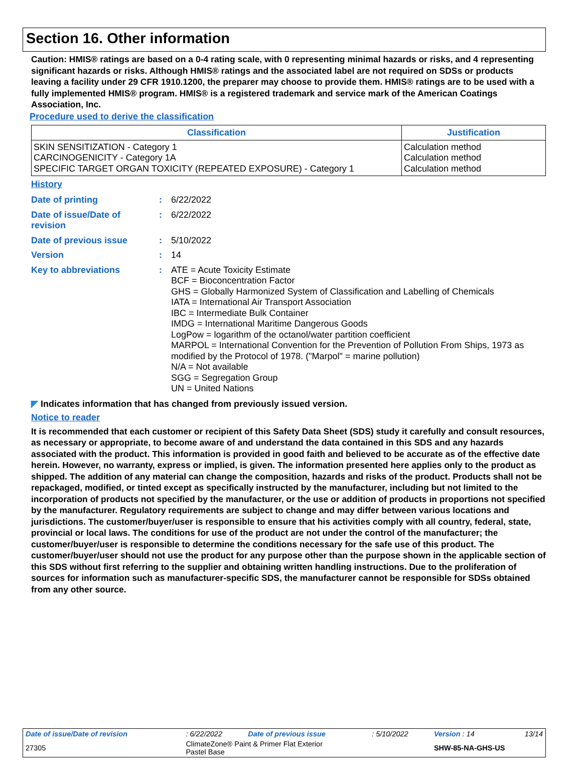Section 16. Other information
Caution: HMIS® ratings are based on a 0-4 rating scale, with 0 representing minimal hazards or risks, and 4 representing significant hazards or risks. Although HMIS® ratings and the associated label are not required on SDSs or products leaving a facility under 29 CFR 1910.1200, the preparer may choose to provide them. HMIS® ratings are to be used with a fully implemented HMIS® program. HMIS® is a registered trademark and service mark of the American Coatings Association, Inc.
Procedure used to derive the classification
| Classification | Justification |
| --- | --- |
| SKIN SENSITIZATION - Category 1 CARCINOGENICITY - Category 1A SPECIFIC TARGET ORGAN TOXICITY (REPEATED EXPOSURE) - Category 1 | Calculation method Calculation method Calculation method |
History
| Date of printing | : | 6/22/2022 |
| Date of issue/Date of revision | : | 6/22/2022 |
| Date of previous issue | : | 5/10/2022 |
| Version | : | 14 |
| Key to abbreviations | : | ATE = Acute Toxicity Estimate BCF = Bioconcentration Factor GHS = Globally Harmonized System of Classification and Labelling of Chemicals IATA = International Air Transport Association IBC = Intermediate Bulk Container IMDG = International Maritime Dangerous Goods LogPow = logarithm of the octanol/water partition coefficient MARPOL = International Convention for the Prevention of Pollution From Ships, 1973 as modified by the Protocol of 1978. ("Marpol" = marine pollution) N/A = Not available SGG = Segregation Group UN = United Nations |
◤ Indicates information that has changed from previously issued version.
Notice to reader
It is recommended that each customer or recipient of this Safety Data Sheet (SDS) study it carefully and consult resources, as necessary or appropriate, to become aware of and understand the data contained in this SDS and any hazards associated with the product. This information is provided in good faith and believed to be accurate as of the effective date herein. However, no warranty, express or implied, is given. The information presented here applies only to the product as shipped. The addition of any material can change the composition, hazards and risks of the product. Products shall not be repackaged, modified, or tinted except as specifically instructed by the manufacturer, including but not limited to the incorporation of products not specified by the manufacturer, or the use or addition of products in proportions not specified by the manufacturer. Regulatory requirements are subject to change and may differ between various locations and jurisdictions. The customer/buyer/user is responsible to ensure that his activities comply with all country, federal, state, provincial or local laws. The conditions for use of the product are not under the control of the manufacturer; the customer/buyer/user is responsible to determine the conditions necessary for the safe use of this product. The customer/buyer/user should not use the product for any purpose other than the purpose shown in the applicable section of this SDS without first referring to the supplier and obtaining written handling instructions. Due to the proliferation of sources for information such as manufacturer-specific SDS, the manufacturer cannot be responsible for SDSs obtained from any other source.
| Date of issue/Date of revision | : 6/22/2022 | Date of previous issue | : 5/10/2022 | Version : 14 | 13/14 |
| 27305 | ClimateZone® Paint & Primer Flat Exterior Pastel Base | | | SHW-85-NA-GHS-US | |